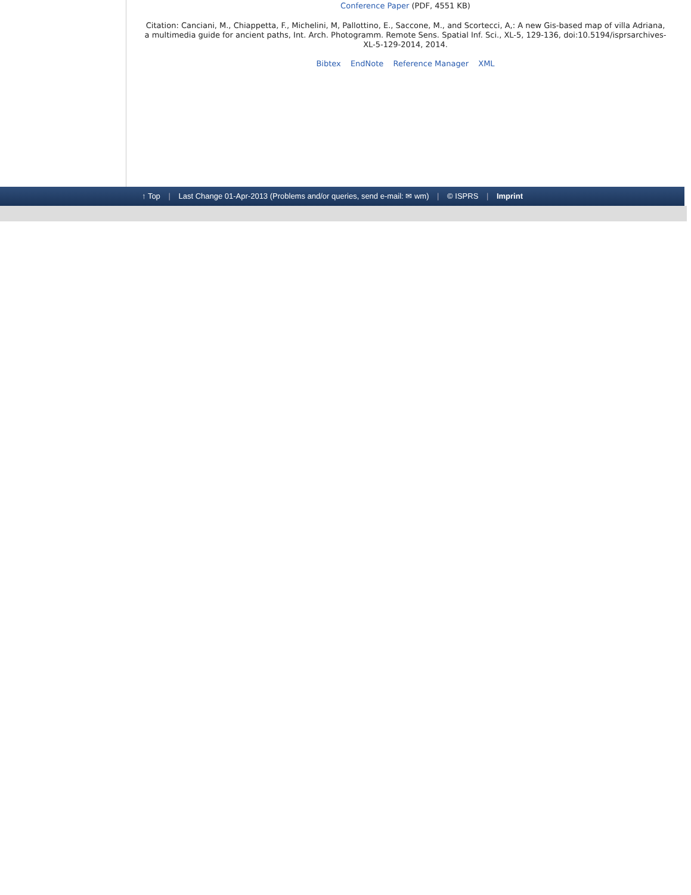Conference Paper (PDF, 4551 KB)
Citation: Canciani, M., Chiappetta, F., Michelini, M, Pallottino, E., Saccone, M., and Scortecci, A,: A new Gis-based map of villa Adriana, a multimedia guide for ancient paths, Int. Arch. Photogramm. Remote Sens. Spatial Inf. Sci., XL-5, 129-136, doi:10.5194/isprsarchives-XL-5-129-2014, 2014.
Bibtex EndNote Reference Manager XML
↑ Top | Last Change 01-Apr-2013 (Problems and/or queries, send e-mail: ✉ wm) | © ISPRS | Imprint